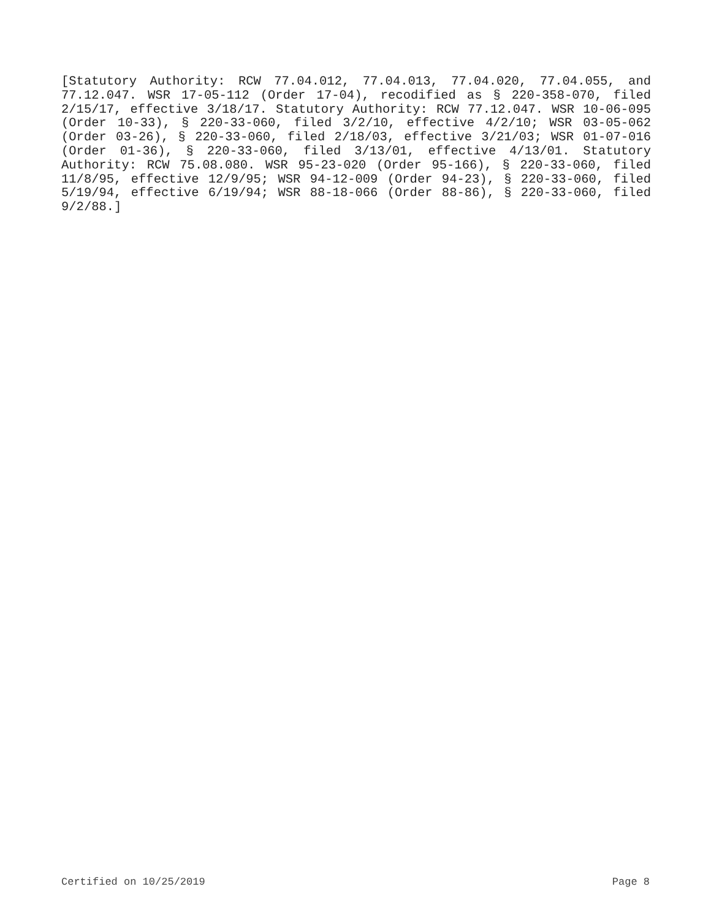[Statutory Authority: RCW 77.04.012, 77.04.013, 77.04.020, 77.04.055, and 77.12.047. WSR 17-05-112 (Order 17-04), recodified as § 220-358-070, filed 2/15/17, effective 3/18/17. Statutory Authority: RCW 77.12.047. WSR 10-06-095 (Order 10-33), § 220-33-060, filed 3/2/10, effective 4/2/10; WSR 03-05-062 (Order 03-26), § 220-33-060, filed 2/18/03, effective 3/21/03; WSR 01-07-016 (Order 01-36), § 220-33-060, filed 3/13/01, effective 4/13/01. Statutory Authority: RCW 75.08.080. WSR 95-23-020 (Order 95-166), § 220-33-060, filed 11/8/95, effective 12/9/95; WSR 94-12-009 (Order 94-23), § 220-33-060, filed 5/19/94, effective 6/19/94; WSR 88-18-066 (Order 88-86), § 220-33-060, filed 9/2/88.]
Certified on 10/25/2019 Page 8